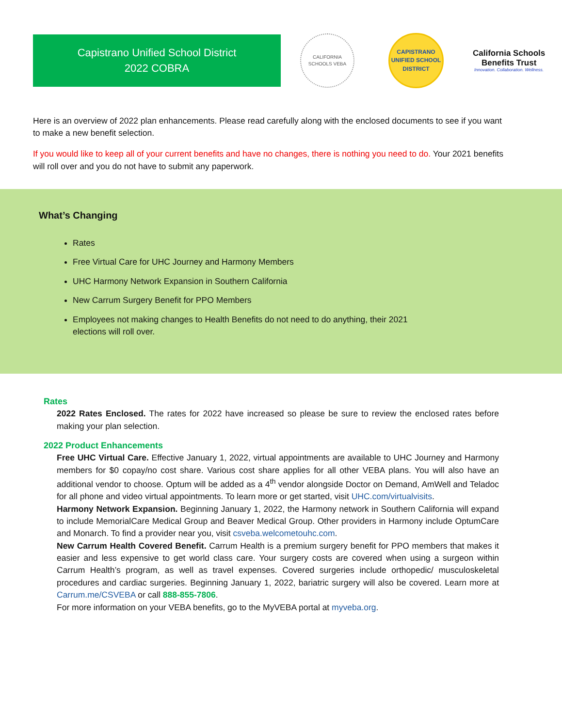Capistrano Unified School District
2022 COBRA
CALIFORNIA SCHOOLS VEBA
CAPISTRANO
UNIFIED SCHOOL DISTRICT
California Schools
Benefits Trust
Innovation. Collaboration. Wellness.
Here is an overview of 2022 plan enhancements. Please read carefully along with the enclosed documents to see if you want to make a new benefit selection.
If you would like to keep all of your current benefits and have no changes, there is nothing you need to do. Your 2021 benefits will roll over and you do not have to submit any paperwork.
What’s Changing
Rates
Free Virtual Care for UHC Journey and Harmony Members
UHC Harmony Network Expansion in Southern California
New Carrum Surgery Benefit for PPO Members
Employees not making changes to Health Benefits do not need to do anything, their 2021
elections will roll over.
Rates
2022 Rates Enclosed. The rates for 2022 have increased so please be sure to review the enclosed rates before making your plan selection.
2022 Product Enhancements
Free UHC Virtual Care. Effective January 1, 2022, virtual appointments are available to UHC Journey and Harmony members for $0 copay/no cost share. Various cost share applies for all other VEBA plans. You will also have an additional vendor to choose. Optum will be added as a 4<sup>th</sup> vendor alongside Doctor on Demand, AmWell and Teladoc for all phone and video virtual appointments. To learn more or get started, visit UHC.com/virtualvisits.
Harmony Network Expansion. Beginning January 1, 2022, the Harmony network in Southern California will expand to include MemorialCare Medical Group and Beaver Medical Group. Other providers in Harmony include OptumCare and Monarch. To find a provider near you, visit csveba.welcometouhc.com.
New Carrum Health Covered Benefit. Carrum Health is a premium surgery benefit for PPO members that makes it easier and less expensive to get world class care. Your surgery costs are covered when using a surgeon within Carrum Health’s program, as well as travel expenses. Covered surgeries include orthopedic/ musculoskeletal procedures and cardiac surgeries. Beginning January 1, 2022, bariatric surgery will also be covered. Learn more at Carrum.me/CSVEBA or call 888-855-7806.
For more information on your VEBA benefits, go to the MyVEBA portal at myveba.org.